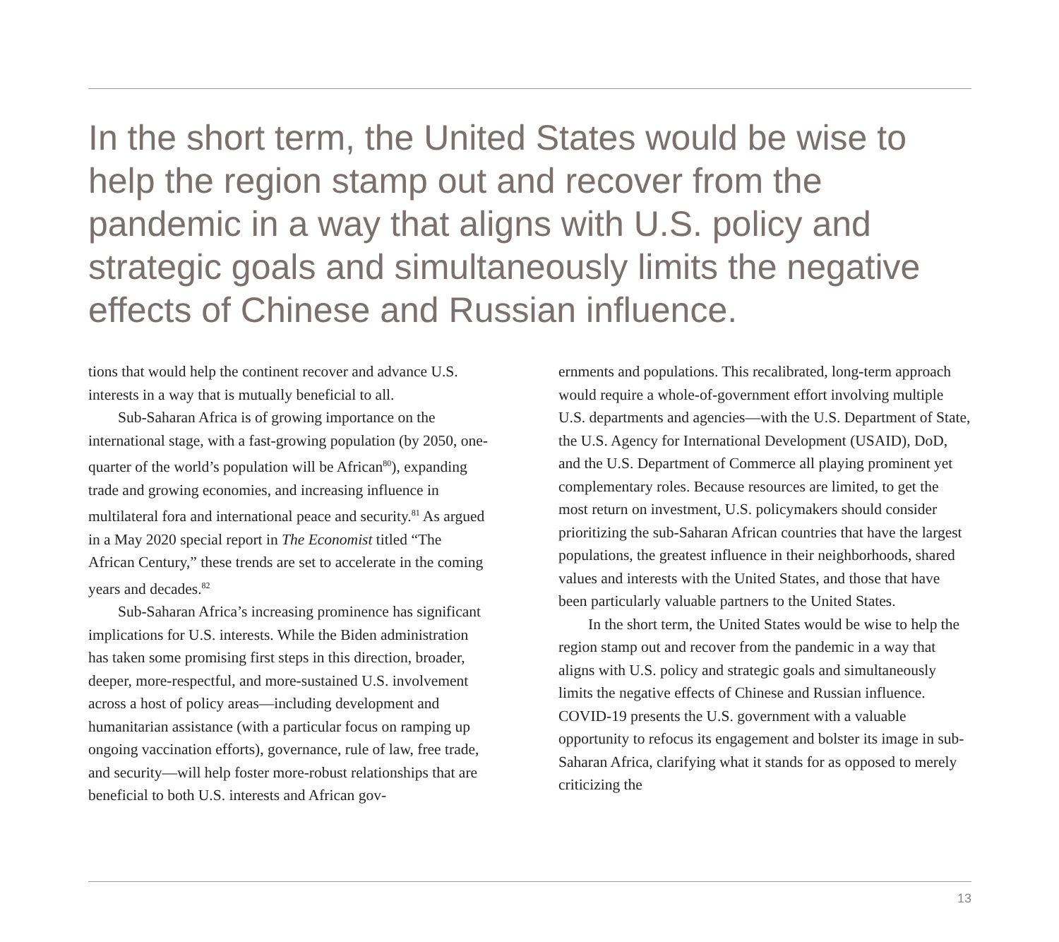In the short term, the United States would be wise to help the region stamp out and recover from the pandemic in a way that aligns with U.S. policy and strategic goals and simultaneously limits the negative effects of Chinese and Russian influence.
tions that would help the continent recover and advance U.S. interests in a way that is mutually beneficial to all.
Sub-Saharan Africa is of growing importance on the international stage, with a fast-growing population (by 2050, one-quarter of the world’s population will be African<sup>80</sup>), expanding trade and growing economies, and increasing influence in multilateral fora and international peace and security.<sup>81</sup> As argued in a May 2020 special report in The Economist titled “The African Century,” these trends are set to accelerate in the coming years and decades.<sup>82</sup>
Sub-Saharan Africa’s increasing prominence has significant implications for U.S. interests. While the Biden administration has taken some promising first steps in this direction, broader, deeper, more-respectful, and more-sustained U.S. involvement across a host of policy areas—including development and humanitarian assistance (with a particular focus on ramping up ongoing vaccination efforts), governance, rule of law, free trade, and security—will help foster more-robust relationships that are beneficial to both U.S. interests and African gov-
ernments and populations. This recalibrated, long-term approach would require a whole-of-government effort involving multiple U.S. departments and agencies—with the U.S. Department of State, the U.S. Agency for International Development (USAID), DoD, and the U.S. Department of Commerce all playing prominent yet complementary roles. Because resources are limited, to get the most return on investment, U.S. policymakers should consider prioritizing the sub-Saharan African countries that have the largest populations, the greatest influence in their neighborhoods, shared values and interests with the United States, and those that have been particularly valuable partners to the United States.
In the short term, the United States would be wise to help the region stamp out and recover from the pandemic in a way that aligns with U.S. policy and strategic goals and simultaneously limits the negative effects of Chinese and Russian influence. COVID-19 presents the U.S. government with a valuable opportunity to refocus its engagement and bolster its image in sub-Saharan Africa, clarifying what it stands for as opposed to merely criticizing the
13